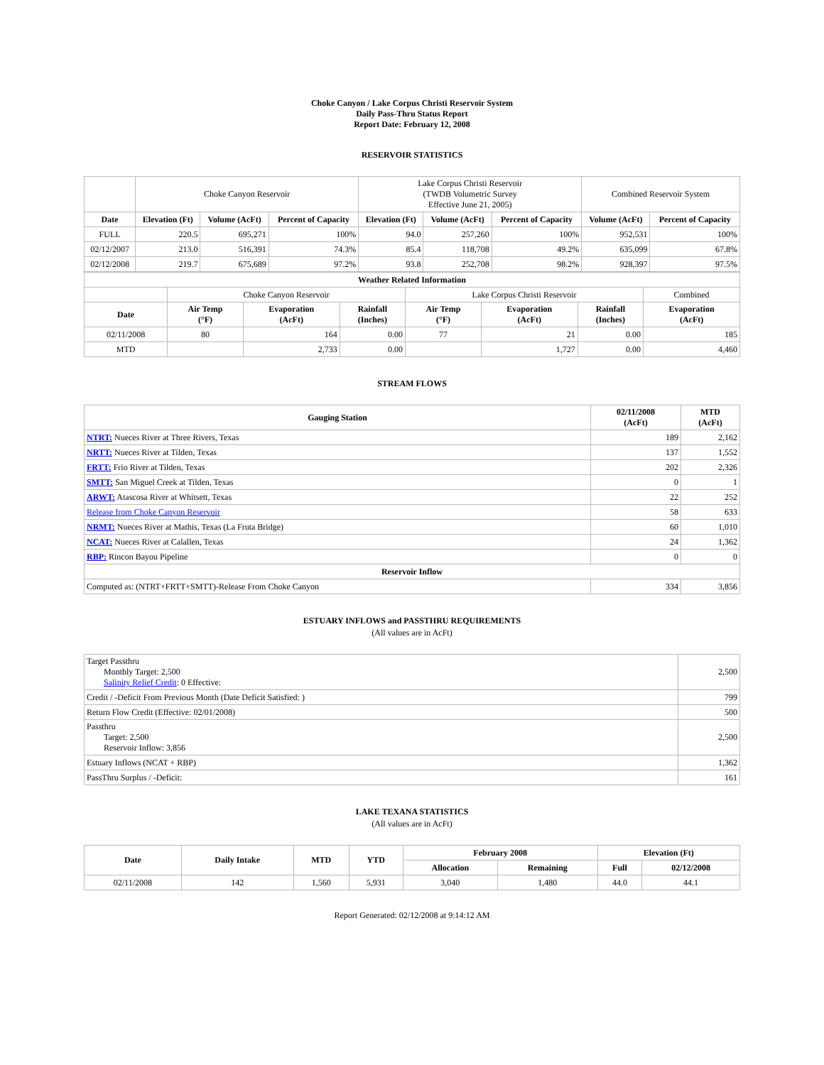Choke Canyon / Lake Corpus Christi Reservoir System
Daily Pass-Thru Status Report
Report Date: February 12, 2008
RESERVOIR STATISTICS
| | Choke Canyon Reservoir | | | Lake Corpus Christi Reservoir (TWDB Volumetric Survey Effective June 21, 2005) | | | Combined Reservoir System | |
| Date | Elevation (Ft) | Volume (AcFt) | Percent of Capacity | Elevation (Ft) | Volume (AcFt) | Percent of Capacity | Volume (AcFt) | Percent of Capacity |
| FULL | 220.5 | 695,271 | 100% | 94.0 | 257,260 | 100% | 952,531 | 100% |
| 02/12/2007 | 213.0 | 516,391 | 74.3% | 85.4 | 118,708 | 49.2% | 635,099 | 67.8% |
| 02/12/2008 | 219.7 | 675,689 | 97.2% | 93.8 | 252,708 | 98.2% | 928,397 | 97.5% |
| Weather Related Information | | | | | | | |
| --- | --- | --- | --- | --- | --- | --- | --- |
| | Choke Canyon Reservoir | | | Lake Corpus Christi Reservoir | | | Combined |
| Date | Air Temp (°F) | Evaporation (AcFt) | Rainfall (Inches) | Air Temp (°F) | Evaporation (AcFt) | Rainfall (Inches) | Evaporation (AcFt) |
| 02/11/2008 | 80 | 164 | 0.00 | 77 | 21 | 0.00 | 185 |
| MTD | | 2,733 | 0.00 | | 1,727 | 0.00 | 4,460 |
STREAM FLOWS
| Gauging Station | 02/11/2008 (AcFt) | MTD (AcFt) |
| --- | --- | --- |
| NTRT: Nueces River at Three Rivers, Texas | 189 | 2,162 |
| NRTT: Nueces River at Tilden, Texas | 137 | 1,552 |
| FRTT: Frio River at Tilden, Texas | 202 | 2,326 |
| SMTT: San Miguel Creek at Tilden, Texas | 0 | 1 |
| ARWT: Atascosa River at Whitsett, Texas | 22 | 252 |
| Release from Choke Canyon Reservoir | 58 | 633 |
| NRMT: Nueces River at Mathis, Texas (La Fruta Bridge) | 60 | 1,010 |
| NCAT: Nueces River at Calallen, Texas | 24 | 1,362 |
| RBP: Rincon Bayou Pipeline | 0 | 0 |
| Reservoir Inflow | | |
| Computed as: (NTRT+FRTT+SMTT)-Release From Choke Canyon | 334 | 3,856 |
ESTUARY INFLOWS and PASSTHRU REQUIREMENTS
(All values are in AcFt)
| Target Passthru Monthly Target: 2,500 Salinity Relief Credit : 0 Effective: | 2,500 |
| Credit / -Deficit From Previous Month (Date Deficit Satisfied: ) | 799 |
| Return Flow Credit (Effective: 02/01/2008) | 500 |
| Passthru Target: 2,500 Reservoir Inflow: 3,856 | 2,500 |
| Estuary Inflows (NCAT + RBP) | 1,362 |
| PassThru Surplus / -Deficit: | 161 |
LAKE TEXANA STATISTICS
(All values are in AcFt)
| Date | Daily Intake | MTD | YTD | February 2008 | | Elevation (Ft) | |
| --- | --- | --- | --- | --- | --- | --- | --- |
| | | | | Allocation | Remaining | Full | 02/12/2008 |
| 02/11/2008 | 142 | 1,560 | 5,931 | 3,040 | 1,480 | 44.0 | 44.1 |
Report Generated: 02/12/2008 at 9:14:12 AM